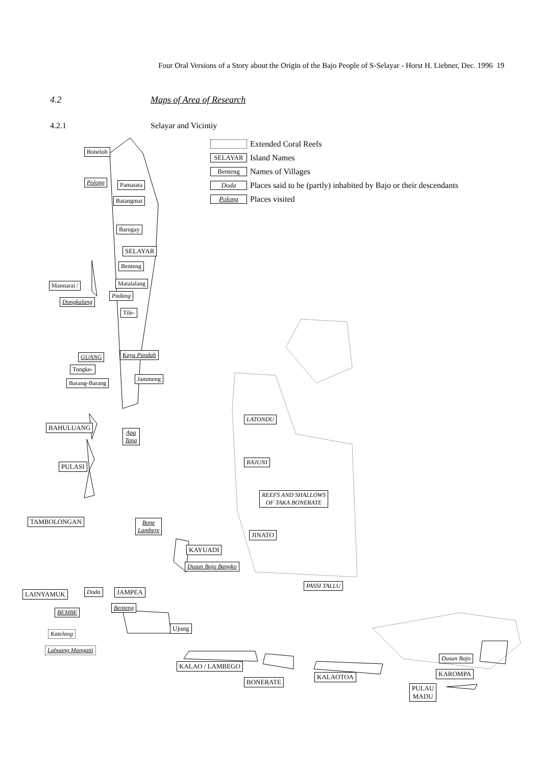Four Oral Versions of a Story about the Origin of the Bajo People of S-Selayar - Horst H. Liebner, Dec. 1996 19
4.2 Maps of Area of Research
4.2.1 Selayar and Vicintiy
Extended Coral Reefs
SELAYAR Island Names
Benteng Names of Villages
Doda Places said to be (partly) inhabited by Bajo or their descendants
Polong Places visited
Boneloh
Polong Pamatata
Batangmat
Barugay
SELAYAR
Benteng
Mannarai / Matalalang
Padang
Dongkalang
Tile-
GUANG Kayu Pandah
Tongke-
Barang-Barang
Jammeng
BAHULUANG
Apa
Tana
LATONDU
RAJUNI
PULASI
REEFS AND SHALLOWS
OF TAKA BONERATE
TAMBOLONGAN
Bone
Lambere
JINATO
KAYUADI
Dusun Bajo Bangko
PASSI TALLU
LAINYAMUK Doda JAMPEA
Benteng
BEMBE
Ujung
Katelang
Labuang Mangatti
Dusun Bajo
KALAO / LAMBEGO
KAROMPA
KALAOTOA
BONERATE
PULAU
MADU